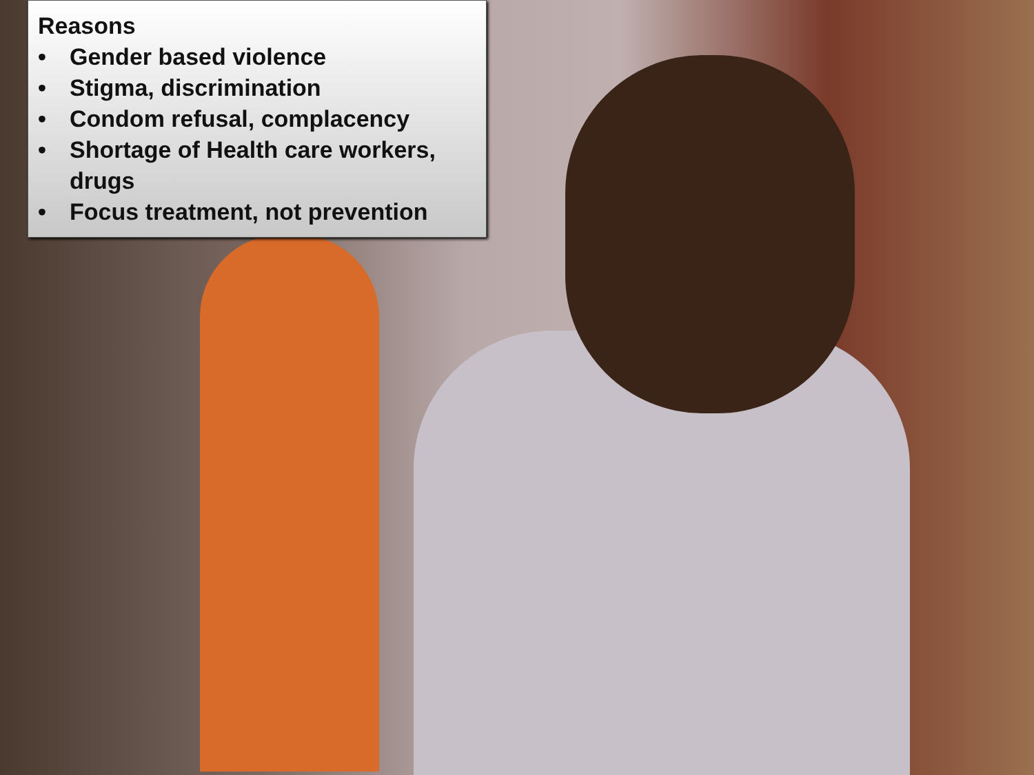Reasons
• Gender based violence
• Stigma, discrimination
• Condom refusal, complacency
• Shortage of Health care workers, drugs
• Focus treatment, not prevention